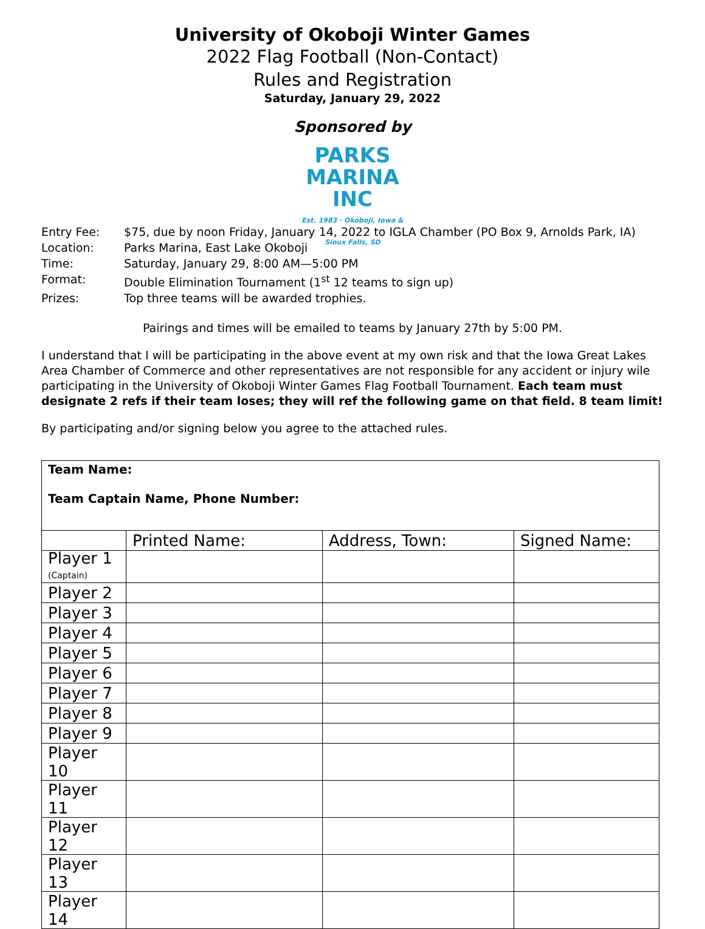University of Okoboji Winter Games
2022 Flag Football (Non-Contact)
Rules and Registration
Saturday, January 29, 2022
Sponsored by
PARKS
MARINA INC
Est. 1983 · Okoboji, Iowa & Sioux Falls, SD
| Entry Fee: | $75, due by noon Friday, January 14, 2022 to IGLA Chamber (PO Box 9, Arnolds Park, IA) |
| Location: | Parks Marina, East Lake Okoboji |
| Time: | Saturday, January 29, 8:00 AM—5:00 PM |
| Format: | Double Elimination Tournament (1<sup>st</sup> 12 teams to sign up) |
| Prizes: | Top three teams will be awarded trophies. |
Pairings and times will be emailed to teams by January 27th by 5:00 PM.
I understand that I will be participating in the above event at my own risk and that the Iowa Great Lakes Area Chamber of Commerce and other representatives are not responsible for any accident or injury wile participating in the University of Okoboji Winter Games Flag Football Tournament. Each team must designate 2 refs if their team loses; they will ref the following game on that field. 8 team limit!
By participating and/or signing below you agree to the attached rules.
| Team Name: Team Captain Name, Phone Number: | | | |
| | Printed Name: | Address, Town: | Signed Name: |
| Player 1 (Captain) | | | |
| Player 2 | | | |
| Player 3 | | | |
| Player 4 | | | |
| Player 5 | | | |
| Player 6 | | | |
| Player 7 | | | |
| Player 8 | | | |
| Player 9 | | | |
| Player 10 | | | |
| Player 11 | | | |
| Player 12 | | | |
| Player 13 | | | |
| Player 14 | | | |